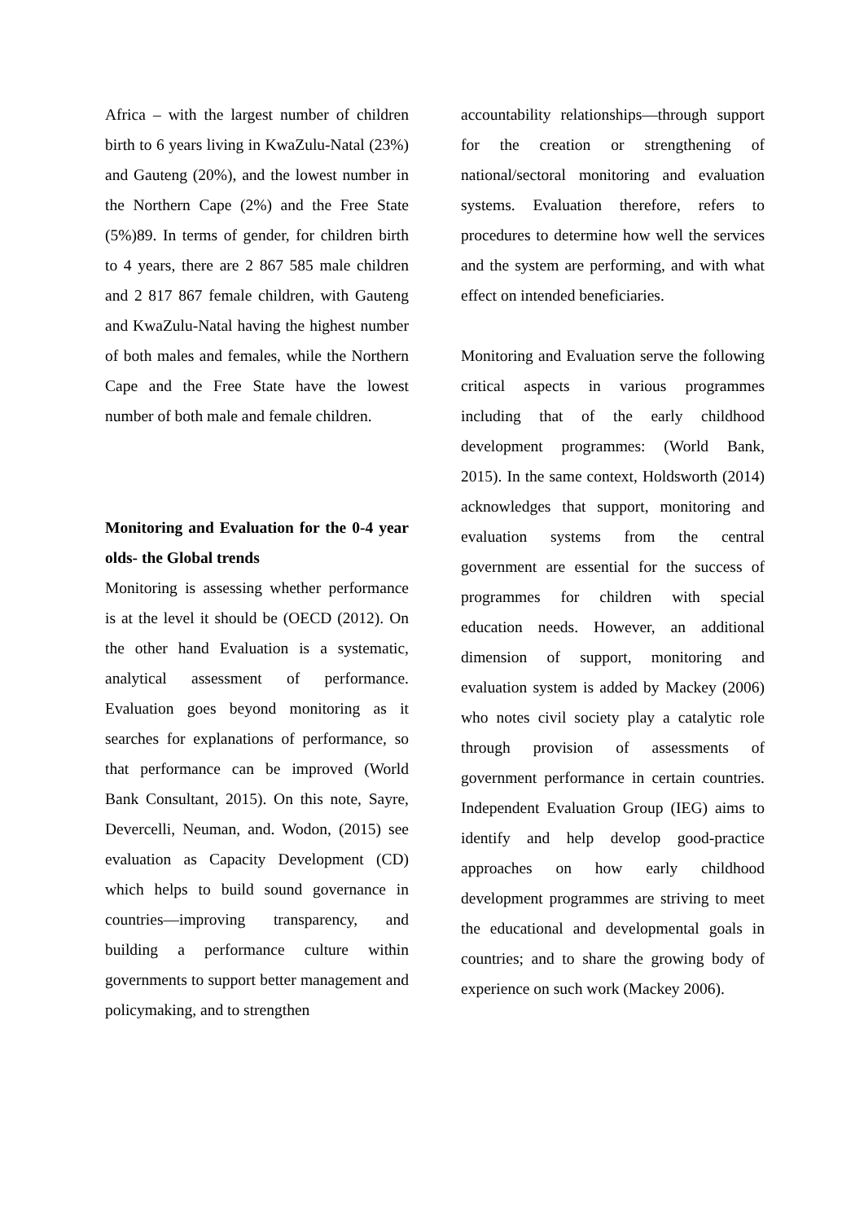Africa – with the largest number of children birth to 6 years living in KwaZulu-Natal (23%) and Gauteng (20%), and the lowest number in the Northern Cape (2%) and the Free State (5%)89. In terms of gender, for children birth to 4 years, there are 2 867 585 male children and 2 817 867 female children, with Gauteng and KwaZulu-Natal having the highest number of both males and females, while the Northern Cape and the Free State have the lowest number of both male and female children.
Monitoring and Evaluation for the 0-4 year olds- the Global trends
Monitoring is assessing whether performance is at the level it should be (OECD (2012). On the other hand Evaluation is a systematic, analytical assessment of performance. Evaluation goes beyond monitoring as it searches for explanations of performance, so that performance can be improved (World Bank Consultant, 2015). On this note, Sayre, Devercelli, Neuman, and. Wodon, (2015) see evaluation as Capacity Development (CD) which helps to build sound governance in countries—improving transparency, and building a performance culture within governments to support better management and policymaking, and to strengthen
accountability relationships—through support for the creation or strengthening of national/sectoral monitoring and evaluation systems. Evaluation therefore, refers to procedures to determine how well the services and the system are performing, and with what effect on intended beneficiaries.
Monitoring and Evaluation serve the following critical aspects in various programmes including that of the early childhood development programmes: (World Bank, 2015). In the same context, Holdsworth (2014) acknowledges that support, monitoring and evaluation systems from the central government are essential for the success of programmes for children with special education needs. However, an additional dimension of support, monitoring and evaluation system is added by Mackey (2006) who notes civil society play a catalytic role through provision of assessments of government performance in certain countries. Independent Evaluation Group (IEG) aims to identify and help develop good-practice approaches on how early childhood development programmes are striving to meet the educational and developmental goals in countries; and to share the growing body of experience on such work (Mackey 2006).